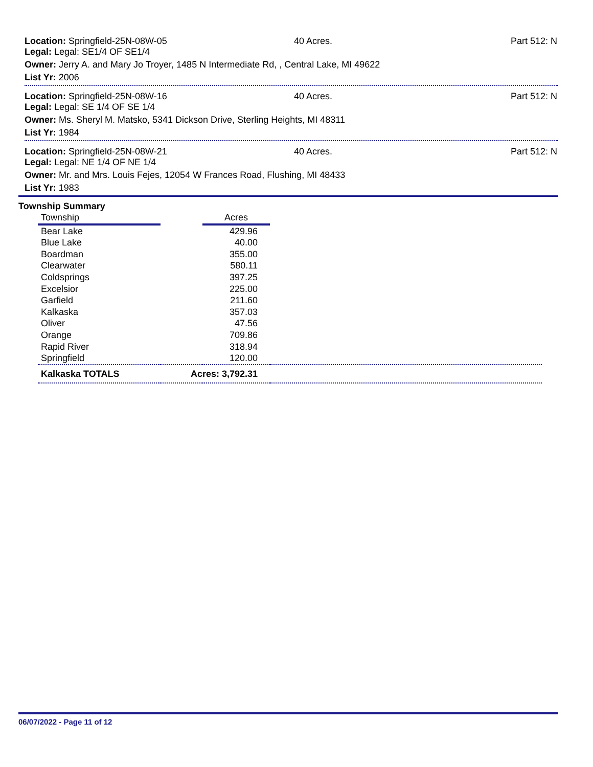Location: Springfield-25N-08W-05 40 Acres. Part 512: N
Legal: Legal: SE1/4 OF SE1/4
Owner: Jerry A. and Mary Jo Troyer, 1485 N Intermediate Rd, , Central Lake, MI 49622
List Yr: 2006
Location: Springfield-25N-08W-16 40 Acres. Part 512: N
Legal: Legal: SE 1/4 OF SE 1/4
Owner: Ms. Sheryl M. Matsko, 5341 Dickson Drive, Sterling Heights, MI 48311
List Yr: 1984
Location: Springfield-25N-08W-21 40 Acres. Part 512: N
Legal: Legal: NE 1/4 OF NE 1/4
Owner: Mr. and Mrs. Louis Fejes, 12054 W Frances Road, Flushing, MI 48433
List Yr: 1983
Township Summary
| Township | | Acres | |
| --- | --- | --- | --- |
| Bear Lake | | 429.96 | |
| Blue Lake | | 40.00 | |
| Boardman | | 355.00 | |
| Clearwater | | 580.11 | |
| Coldsprings | | 397.25 | |
| Excelsior | | 225.00 | |
| Garfield | | 211.60 | |
| Kalkaska | | 357.03 | |
| Oliver | | 47.56 | |
| Orange | | 709.86 | |
| Rapid River | | 318.94 | |
| Springfield | | 120.00 | |
| Kalkaska TOTALS | Acres: 3,792.31 | | |
06/07/2022 - Page 11 of 12